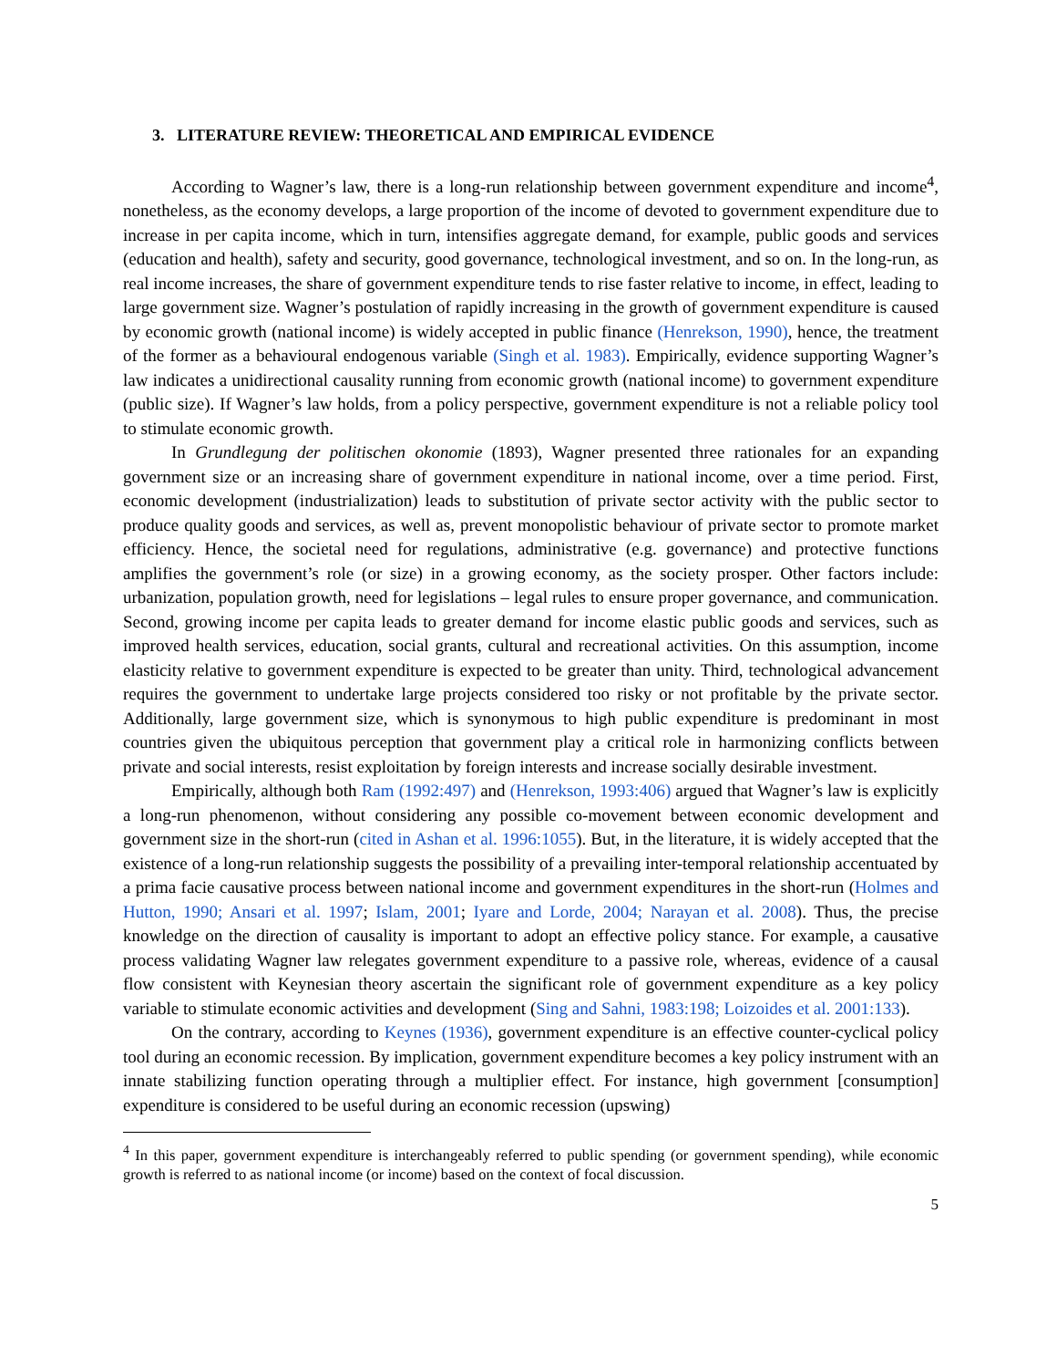3. LITERATURE REVIEW: THEORETICAL AND EMPIRICAL EVIDENCE
According to Wagner’s law, there is a long-run relationship between government expenditure and income<sup>4</sup>, nonetheless, as the economy develops, a large proportion of the income of devoted to government expenditure due to increase in per capita income, which in turn, intensifies aggregate demand, for example, public goods and services (education and health), safety and security, good governance, technological investment, and so on. In the long-run, as real income increases, the share of government expenditure tends to rise faster relative to income, in effect, leading to large government size. Wagner’s postulation of rapidly increasing in the growth of government expenditure is caused by economic growth (national income) is widely accepted in public finance (Henrekson, 1990), hence, the treatment of the former as a behavioural endogenous variable (Singh et al. 1983). Empirically, evidence supporting Wagner’s law indicates a unidirectional causality running from economic growth (national income) to government expenditure (public size). If Wagner’s law holds, from a policy perspective, government expenditure is not a reliable policy tool to stimulate economic growth.
In Grundlegung der politischen okonomie (1893), Wagner presented three rationales for an expanding government size or an increasing share of government expenditure in national income, over a time period. First, economic development (industrialization) leads to substitution of private sector activity with the public sector to produce quality goods and services, as well as, prevent monopolistic behaviour of private sector to promote market efficiency. Hence, the societal need for regulations, administrative (e.g. governance) and protective functions amplifies the government’s role (or size) in a growing economy, as the society prosper. Other factors include: urbanization, population growth, need for legislations – legal rules to ensure proper governance, and communication. Second, growing income per capita leads to greater demand for income elastic public goods and services, such as improved health services, education, social grants, cultural and recreational activities. On this assumption, income elasticity relative to government expenditure is expected to be greater than unity. Third, technological advancement requires the government to undertake large projects considered too risky or not profitable by the private sector. Additionally, large government size, which is synonymous to high public expenditure is predominant in most countries given the ubiquitous perception that government play a critical role in harmonizing conflicts between private and social interests, resist exploitation by foreign interests and increase socially desirable investment.
Empirically, although both Ram (1992:497) and (Henrekson, 1993:406) argued that Wagner’s law is explicitly a long-run phenomenon, without considering any possible co-movement between economic development and government size in the short-run (cited in Ashan et al. 1996:1055). But, in the literature, it is widely accepted that the existence of a long-run relationship suggests the possibility of a prevailing inter-temporal relationship accentuated by a prima facie causative process between national income and government expenditures in the short-run (Holmes and Hutton, 1990; Ansari et al. 1997; Islam, 2001; Iyare and Lorde, 2004; Narayan et al. 2008). Thus, the precise knowledge on the direction of causality is important to adopt an effective policy stance. For example, a causative process validating Wagner law relegates government expenditure to a passive role, whereas, evidence of a causal flow consistent with Keynesian theory ascertain the significant role of government expenditure as a key policy variable to stimulate economic activities and development (Sing and Sahni, 1983:198; Loizoides et al. 2001:133).
On the contrary, according to Keynes (1936), government expenditure is an effective counter-cyclical policy tool during an economic recession. By implication, government expenditure becomes a key policy instrument with an innate stabilizing function operating through a multiplier effect. For instance, high government [consumption] expenditure is considered to be useful during an economic recession (upswing)
<sup>4</sup> In this paper, government expenditure is interchangeably referred to public spending (or government spending), while economic growth is referred to as national income (or income) based on the context of focal discussion.
5